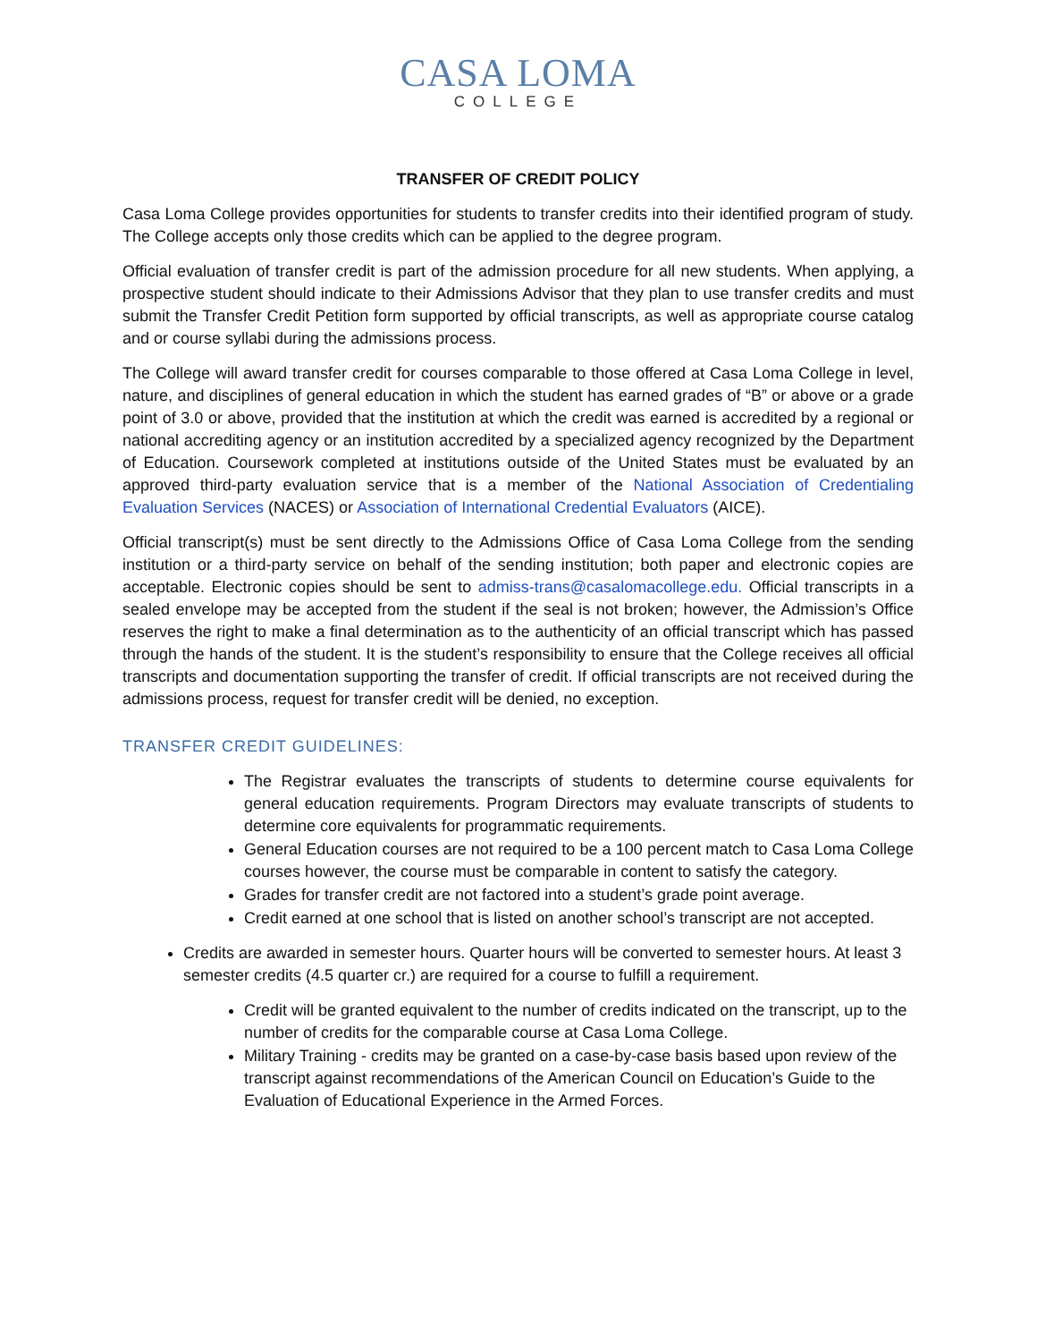CASA LOMA
COLLEGE
TRANSFER OF CREDIT POLICY
Casa Loma College provides opportunities for students to transfer credits into their identified program of study. The College accepts only those credits which can be applied to the degree program.
Official evaluation of transfer credit is part of the admission procedure for all new students. When applying, a prospective student should indicate to their Admissions Advisor that they plan to use transfer credits and must submit the Transfer Credit Petition form supported by official transcripts, as well as appropriate course catalog and or course syllabi during the admissions process.
The College will award transfer credit for courses comparable to those offered at Casa Loma College in level, nature, and disciplines of general education in which the student has earned grades of “B” or above or a grade point of 3.0 or above, provided that the institution at which the credit was earned is accredited by a regional or national accrediting agency or an institution accredited by a specialized agency recognized by the Department of Education. Coursework completed at institutions outside of the United States must be evaluated by an approved third-party evaluation service that is a member of the National Association of Credentialing Evaluation Services (NACES) or Association of International Credential Evaluators (AICE).
Official transcript(s) must be sent directly to the Admissions Office of Casa Loma College from the sending institution or a third-party service on behalf of the sending institution; both paper and electronic copies are acceptable. Electronic copies should be sent to admiss-trans@casalomacollege.edu. Official transcripts in a sealed envelope may be accepted from the student if the seal is not broken; however, the Admission’s Office reserves the right to make a final determination as to the authenticity of an official transcript which has passed through the hands of the student. It is the student’s responsibility to ensure that the College receives all official transcripts and documentation supporting the transfer of credit. If official transcripts are not received during the admissions process, request for transfer credit will be denied, no exception.
TRANSFER CREDIT GUIDELINES:
The Registrar evaluates the transcripts of students to determine course equivalents for general education requirements. Program Directors may evaluate transcripts of students to determine core equivalents for programmatic requirements.
General Education courses are not required to be a 100 percent match to Casa Loma College courses however, the course must be comparable in content to satisfy the category.
Grades for transfer credit are not factored into a student’s grade point average.
Credit earned at one school that is listed on another school’s transcript are not accepted.
Credits are awarded in semester hours. Quarter hours will be converted to semester hours. At least 3 semester credits (4.5 quarter cr.) are required for a course to fulfill a requirement.
Credit will be granted equivalent to the number of credits indicated on the transcript, up to the number of credits for the comparable course at Casa Loma College.
Military Training - credits may be granted on a case-by-case basis based upon review of the transcript against recommendations of the American Council on Education’s Guide to the Evaluation of Educational Experience in the Armed Forces.